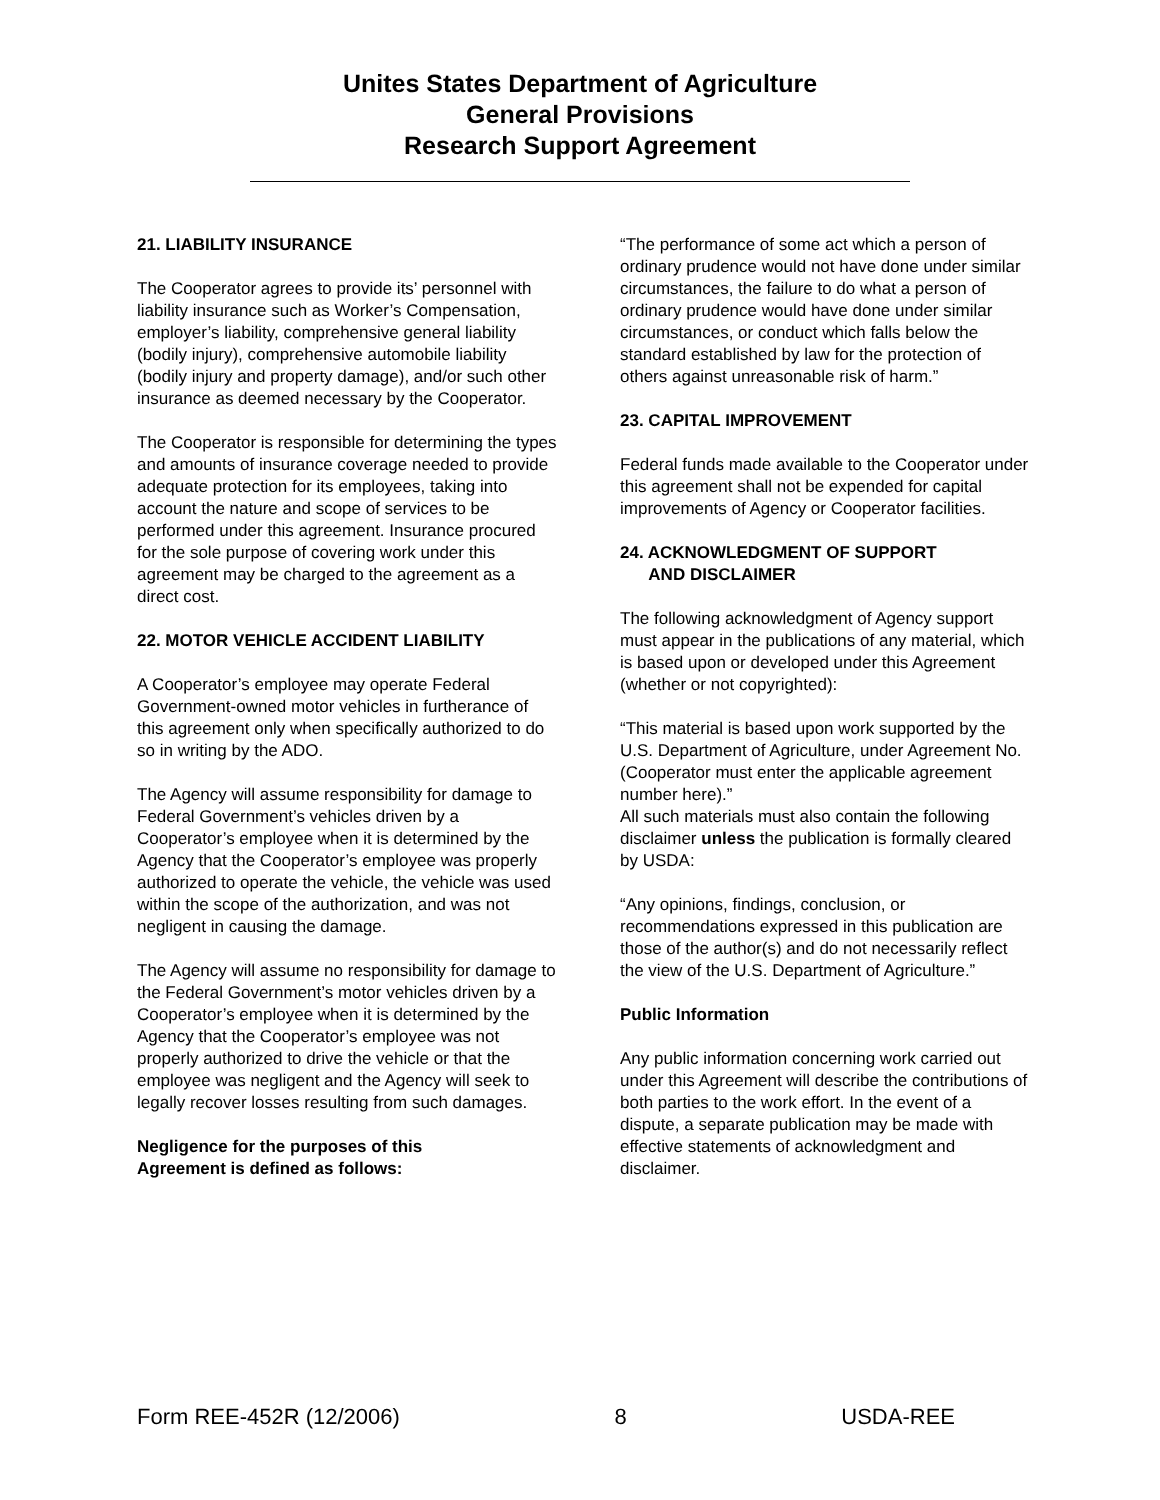Unites States Department of Agriculture
General Provisions
Research Support Agreement
21. LIABILITY INSURANCE
The Cooperator agrees to provide its’ personnel with liability insurance such as Worker’s Compensation, employer’s liability, comprehensive general liability (bodily injury), comprehensive automobile liability (bodily injury and property damage), and/or such other insurance as deemed necessary by the Cooperator.
The Cooperator is responsible for determining the types and amounts of insurance coverage needed to provide adequate protection for its employees, taking into account the nature and scope of services to be performed under this agreement. Insurance procured for the sole purpose of covering work under this agreement may be charged to the agreement as a direct cost.
22. MOTOR VEHICLE ACCIDENT LIABILITY
A Cooperator’s employee may operate Federal Government-owned motor vehicles in furtherance of this agreement only when specifically authorized to do so in writing by the ADO.
The Agency will assume responsibility for damage to Federal Government’s vehicles driven by a Cooperator’s employee when it is determined by the Agency that the Cooperator’s employee was properly authorized to operate the vehicle, the vehicle was used within the scope of the authorization, and was not negligent in causing the damage.
The Agency will assume no responsibility for damage to the Federal Government’s motor vehicles driven by a Cooperator’s employee when it is determined by the Agency that the Cooperator’s employee was not properly authorized to drive the vehicle or that the employee was negligent and the Agency will seek to legally recover losses resulting from such damages.
Negligence for the purposes of this
Agreement is defined as follows:
“The performance of some act which a person of ordinary prudence would not have done under similar circumstances, the failure to do what a person of ordinary prudence would have done under similar circumstances, or conduct which falls below the standard established by law for the protection of others against unreasonable risk of harm.”
23. CAPITAL IMPROVEMENT
Federal funds made available to the Cooperator under this agreement shall not be expended for capital improvements of Agency or Cooperator facilities.
24. ACKNOWLEDGMENT OF SUPPORT
AND DISCLAIMER
The following acknowledgment of Agency support must appear in the publications of any material, which is based upon or developed under this Agreement (whether or not copyrighted):
“This material is based upon work supported by the U.S. Department of Agriculture, under Agreement No. (Cooperator must enter the applicable agreement number here).”
All such materials must also contain the following disclaimer unless the publication is formally cleared by USDA:
“Any opinions, findings, conclusion, or recommendations expressed in this publication are those of the author(s) and do not necessarily reflect the view of the U.S. Department of Agriculture.”
Public Information
Any public information concerning work carried out under this Agreement will describe the contributions of both parties to the work effort. In the event of a dispute, a separate publication may be made with effective statements of acknowledgment and disclaimer.
Form REE-452R (12/2006) 8 USDA-REE